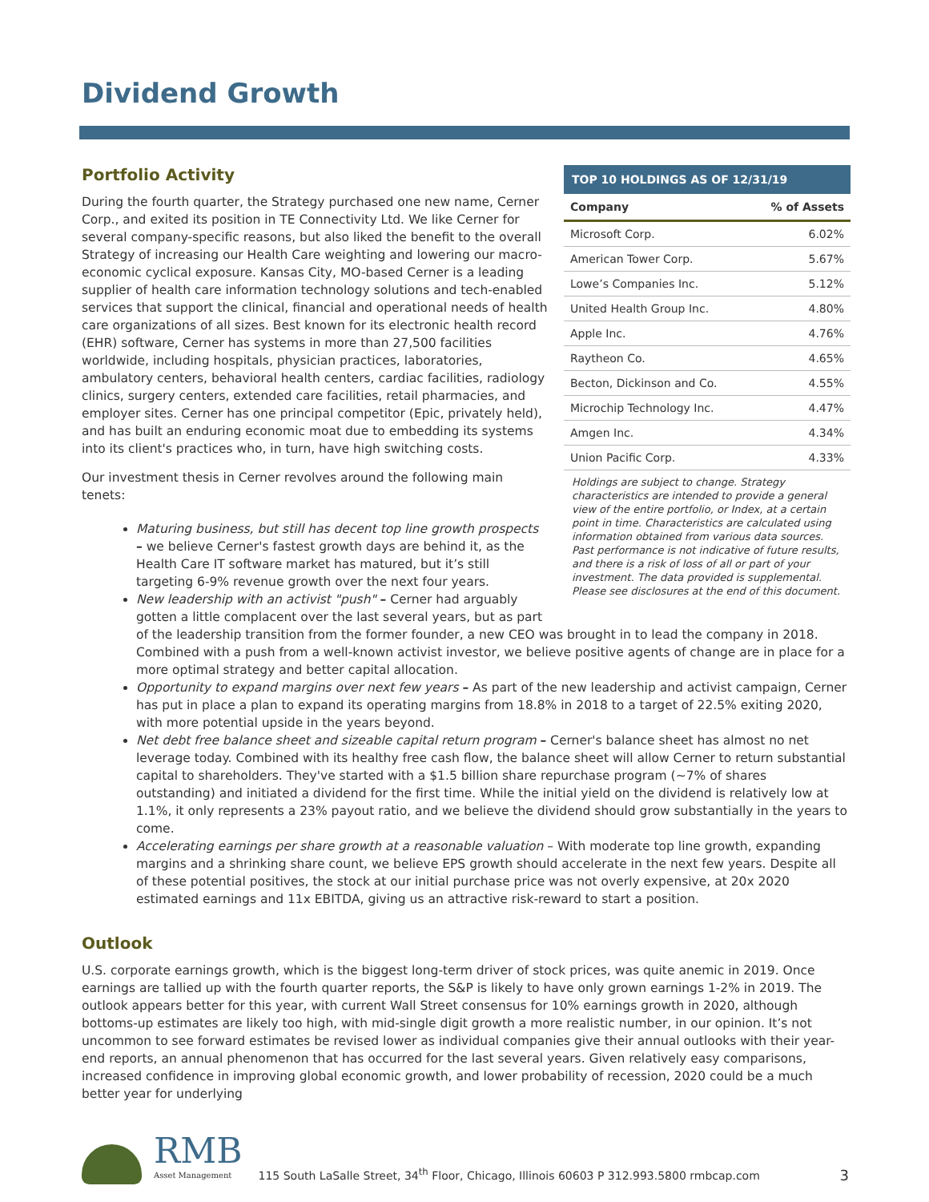Dividend Growth
TOP 10 HOLDINGS AS OF 12/31/19
| Company | % of Assets |
| --- | --- |
| Microsoft Corp. | 6.02% |
| American Tower Corp. | 5.67% |
| Lowe’s Companies Inc. | 5.12% |
| United Health Group Inc. | 4.80% |
| Apple Inc. | 4.76% |
| Raytheon Co. | 4.65% |
| Becton, Dickinson and Co. | 4.55% |
| Microchip Technology Inc. | 4.47% |
| Amgen Inc. | 4.34% |
| Union Pacific Corp. | 4.33% |
Holdings are subject to change. Strategy characteristics are intended to provide a general view of the entire portfolio, or Index, at a certain point in time. Characteristics are calculated using information obtained from various data sources. Past performance is not indicative of future results, and there is a risk of loss of all or part of your investment. The data provided is supplemental. Please see disclosures at the end of this document.
Portfolio Activity
During the fourth quarter, the Strategy purchased one new name, Cerner Corp., and exited its position in TE Connectivity Ltd. We like Cerner for several company-specific reasons, but also liked the benefit to the overall Strategy of increasing our Health Care weighting and lowering our macro-economic cyclical exposure. Kansas City, MO-based Cerner is a leading supplier of health care information technology solutions and tech-enabled services that support the clinical, financial and operational needs of health care organizations of all sizes. Best known for its electronic health record (EHR) software, Cerner has systems in more than 27,500 facilities worldwide, including hospitals, physician practices, laboratories, ambulatory centers, behavioral health centers, cardiac facilities, radiology clinics, surgery centers, extended care facilities, retail pharmacies, and employer sites. Cerner has one principal competitor (Epic, privately held), and has built an enduring economic moat due to embedding its systems into its client's practices who, in turn, have high switching costs.
Our investment thesis in Cerner revolves around the following main tenets:
Maturing business, but still has decent top line growth prospects – we believe Cerner's fastest growth days are behind it, as the Health Care IT software market has matured, but it’s still targeting 6-9% revenue growth over the next four years.
New leadership with an activist "push" – Cerner had arguably gotten a little complacent over the last several years, but as part of the leadership transition from the former founder, a new CEO was brought in to lead the company in 2018. Combined with a push from a well-known activist investor, we believe positive agents of change are in place for a more optimal strategy and better capital allocation.
Opportunity to expand margins over next few years – As part of the new leadership and activist campaign, Cerner has put in place a plan to expand its operating margins from 18.8% in 2018 to a target of 22.5% exiting 2020, with more potential upside in the years beyond.
Net debt free balance sheet and sizeable capital return program – Cerner's balance sheet has almost no net leverage today. Combined with its healthy free cash flow, the balance sheet will allow Cerner to return substantial capital to shareholders. They've started with a $1.5 billion share repurchase program (~7% of shares outstanding) and initiated a dividend for the first time. While the initial yield on the dividend is relatively low at 1.1%, it only represents a 23% payout ratio, and we believe the dividend should grow substantially in the years to come.
Accelerating earnings per share growth at a reasonable valuation – With moderate top line growth, expanding margins and a shrinking share count, we believe EPS growth should accelerate in the next few years. Despite all of these potential positives, the stock at our initial purchase price was not overly expensive, at 20x 2020 estimated earnings and 11x EBITDA, giving us an attractive risk-reward to start a position.
Outlook
U.S. corporate earnings growth, which is the biggest long-term driver of stock prices, was quite anemic in 2019. Once earnings are tallied up with the fourth quarter reports, the S&P is likely to have only grown earnings 1-2% in 2019. The outlook appears better for this year, with current Wall Street consensus for 10% earnings growth in 2020, although bottoms-up estimates are likely too high, with mid-single digit growth a more realistic number, in our opinion. It’s not uncommon to see forward estimates be revised lower as individual companies give their annual outlooks with their year-end reports, an annual phenomenon that has occurred for the last several years. Given relatively easy comparisons, increased confidence in improving global economic growth, and lower probability of recession, 2020 could be a much better year for underlying
RMB
Asset Management
115 South LaSalle Street, 34<sup>th</sup> Floor, Chicago, Illinois 60603 P 312.993.5800 rmbcap.com
3